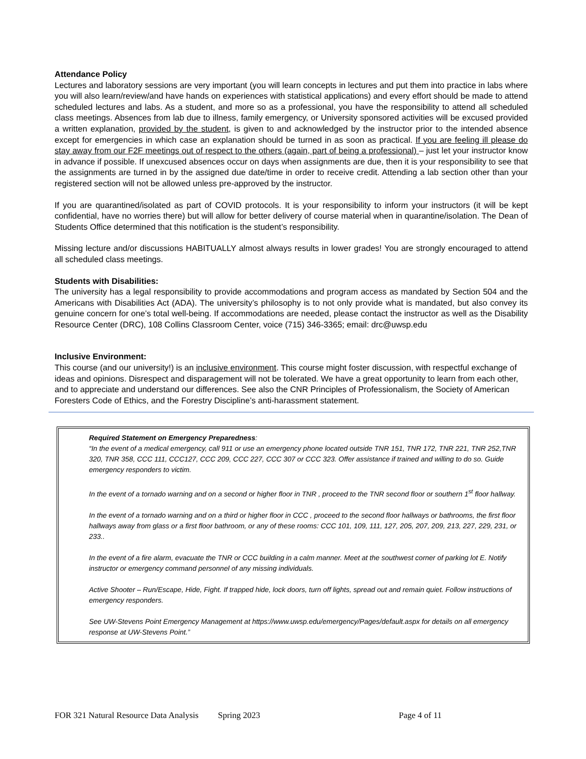Attendance Policy
Lectures and laboratory sessions are very important (you will learn concepts in lectures and put them into practice in labs where you will also learn/review/and have hands on experiences with statistical applications) and every effort should be made to attend scheduled lectures and labs. As a student, and more so as a professional, you have the responsibility to attend all scheduled class meetings. Absences from lab due to illness, family emergency, or University sponsored activities will be excused provided a written explanation, provided by the student, is given to and acknowledged by the instructor prior to the intended absence except for emergencies in which case an explanation should be turned in as soon as practical. If you are feeling ill please do stay away from our F2F meetings out of respect to the others (again, part of being a professional) – just let your instructor know in advance if possible. If unexcused absences occur on days when assignments are due, then it is your responsibility to see that the assignments are turned in by the assigned due date/time in order to receive credit. Attending a lab section other than your registered section will not be allowed unless pre-approved by the instructor.
If you are quarantined/isolated as part of COVID protocols. It is your responsibility to inform your instructors (it will be kept confidential, have no worries there) but will allow for better delivery of course material when in quarantine/isolation. The Dean of Students Office determined that this notification is the student’s responsibility.
Missing lecture and/or discussions HABITUALLY almost always results in lower grades! You are strongly encouraged to attend all scheduled class meetings.
Students with Disabilities:
The university has a legal responsibility to provide accommodations and program access as mandated by Section 504 and the Americans with Disabilities Act (ADA). The university’s philosophy is to not only provide what is mandated, but also convey its genuine concern for one’s total well-being. If accommodations are needed, please contact the instructor as well as the Disability Resource Center (DRC), 108 Collins Classroom Center, voice (715) 346-3365; email: drc@uwsp.edu
Inclusive Environment:
This course (and our university!) is an inclusive environment. This course might foster discussion, with respectful exchange of ideas and opinions. Disrespect and disparagement will not be tolerated. We have a great opportunity to learn from each other, and to appreciate and understand our differences. See also the CNR Principles of Professionalism, the Society of American Foresters Code of Ethics, and the Forestry Discipline’s anti-harassment statement.
Required Statement on Emergency Preparedness:
“In the event of a medical emergency, call 911 or use an emergency phone located outside TNR 151, TNR 172, TNR 221, TNR 252,TNR 320, TNR 358, CCC 111, CCC127, CCC 209, CCC 227, CCC 307 or CCC 323. Offer assistance if trained and willing to do so. Guide emergency responders to victim.
In the event of a tornado warning and on a second or higher floor in TNR , proceed to the TNR second floor or southern 1<sup>st</sup> floor hallway.
In the event of a tornado warning and on a third or higher floor in CCC , proceed to the second floor hallways or bathrooms, the first floor hallways away from glass or a first floor bathroom, or any of these rooms: CCC 101, 109, 111, 127, 205, 207, 209, 213, 227, 229, 231, or 233..
In the event of a fire alarm, evacuate the TNR or CCC building in a calm manner. Meet at the southwest corner of parking lot E. Notify instructor or emergency command personnel of any missing individuals.
Active Shooter – Run/Escape, Hide, Fight. If trapped hide, lock doors, turn off lights, spread out and remain quiet. Follow instructions of emergency responders.
See UW-Stevens Point Emergency Management at https://www.uwsp.edu/emergency/Pages/default.aspx for details on all emergency response at UW-Stevens Point.”
FOR 321 Natural Resource Data Analysis Spring 2023 Page 4 of 11